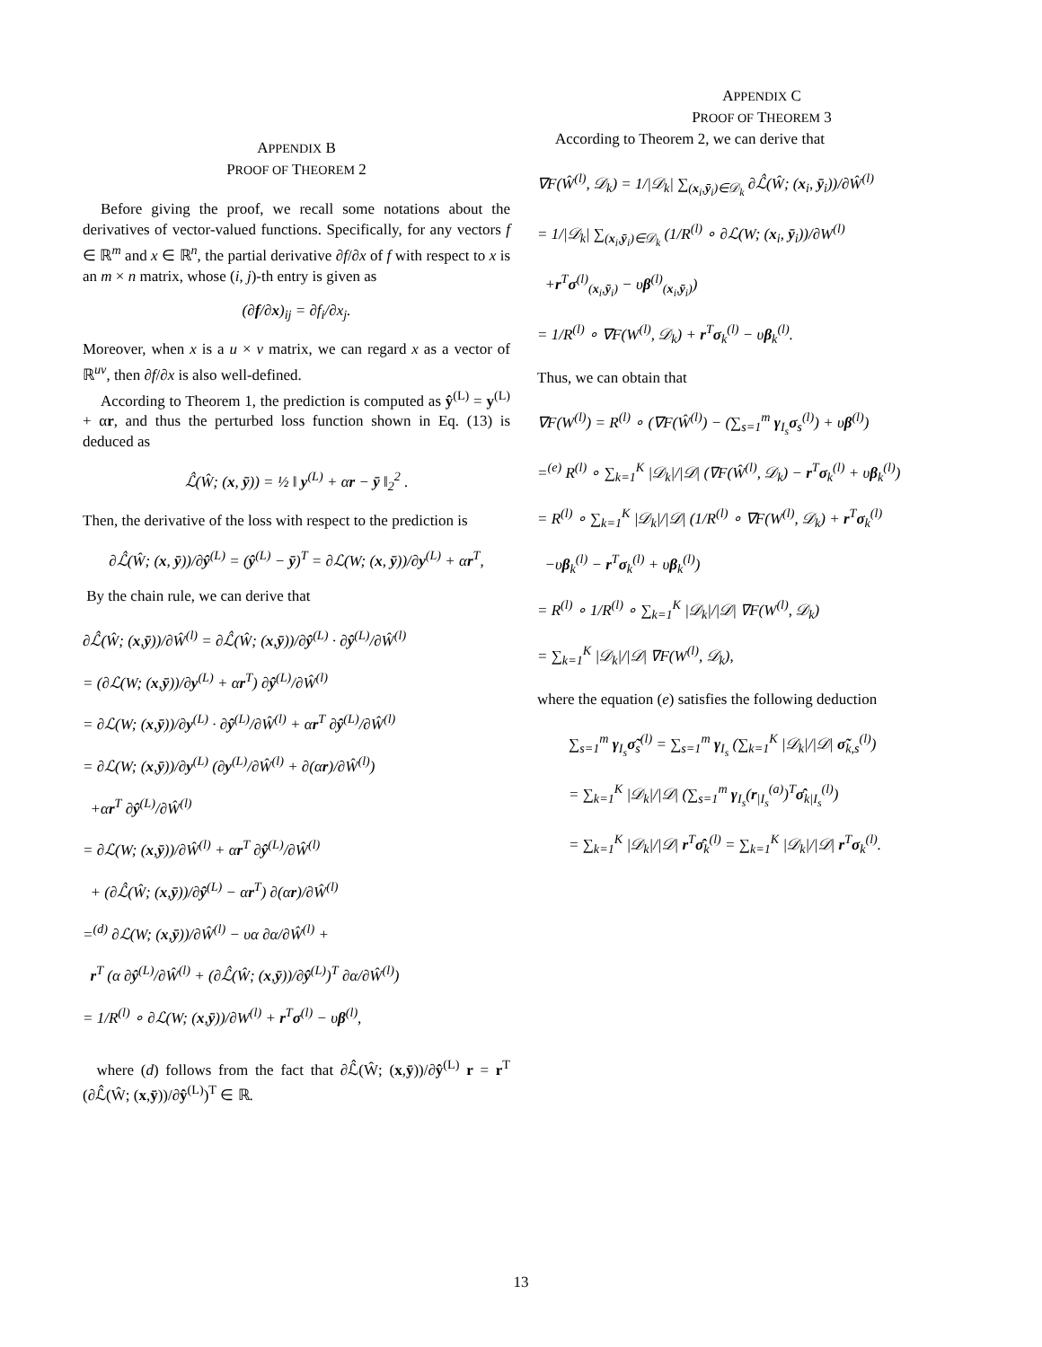APPENDIX B
PROOF OF THEOREM 2
Before giving the proof, we recall some notations about the derivatives of vector-valued functions. Specifically, for any vectors f ∈ ℝ<sup>m</sup> and x ∈ ℝ<sup>n</sup>, the partial derivative ∂f/∂x of f with respect to x is an m × n matrix, whose (i, j)-th entry is given as
(∂f/∂x)<sub>ij</sub> = ∂f<sub>i</sub>/∂x<sub>j</sub>.
Moreover, when x is a u × v matrix, we can regard x as a vector of ℝ<sup>uv</sup>, then ∂f/∂x is also well-defined.
According to Theorem 1, the prediction is computed as ŷ<sup>(L)</sup> = y<sup>(L)</sup> + αr, and thus the perturbed loss function shown in Eq. (13) is deduced as
ℒ̂(Ŵ; (x, ȳ)) = ½ ‖ y<sup>(L)</sup> + αr − ȳ ‖<sub>2</sub><sup>2</sup> .
Then, the derivative of the loss with respect to the prediction is
∂ℒ̂(Ŵ; (x, ȳ))/∂ŷ<sup>(L)</sup> = (ŷ<sup>(L)</sup> − ȳ)<sup>T</sup> = ∂ℒ(W; (x, ȳ))/∂y<sup>(L)</sup> + αr<sup>T</sup>,
By the chain rule, we can derive that
∂ℒ̂(Ŵ; (x,ȳ))/∂Ŵ<sup>(l)</sup> = ∂ℒ̂(Ŵ; (x,ȳ))/∂ŷ<sup>(L)</sup> · ∂ŷ<sup>(L)</sup>/∂Ŵ<sup>(l)</sup>
= (∂ℒ(W; (x,ȳ))/∂y<sup>(L)</sup> + αr<sup>T</sup>) ∂ŷ<sup>(L)</sup>/∂Ŵ<sup>(l)</sup>
= ∂ℒ(W; (x,ȳ))/∂y<sup>(L)</sup> · ∂ŷ<sup>(L)</sup>/∂Ŵ<sup>(l)</sup> + αr<sup>T</sup> ∂ŷ<sup>(L)</sup>/∂Ŵ<sup>(l)</sup>
= ∂ℒ(W; (x,ȳ))/∂y<sup>(L)</sup> (∂y<sup>(L)</sup>/∂Ŵ<sup>(l)</sup> + ∂(αr)/∂Ŵ<sup>(l)</sup>)
+αr<sup>T</sup> ∂ŷ<sup>(L)</sup>/∂Ŵ<sup>(l)</sup>
= ∂ℒ(W; (x,ȳ))/∂Ŵ<sup>(l)</sup> + αr<sup>T</sup> ∂ŷ<sup>(L)</sup>/∂Ŵ<sup>(l)</sup>
+ (∂ℒ̂(Ŵ; (x,ȳ))/∂ŷ<sup>(L)</sup> − αr<sup>T</sup>) ∂(αr)/∂Ŵ<sup>(l)</sup>
=<sup>(d)</sup> ∂ℒ(W; (x,ȳ))/∂Ŵ<sup>(l)</sup> − υα ∂α/∂Ŵ<sup>(l)</sup> +
r<sup>T</sup> (α ∂ŷ<sup>(L)</sup>/∂Ŵ<sup>(l)</sup> + (∂ℒ̂(Ŵ; (x,ȳ))/∂ŷ<sup>(L)</sup>)<sup>T</sup> ∂α/∂Ŵ<sup>(l)</sup>)
= 1/R<sup>(l)</sup> ∘ ∂ℒ(W; (x,ȳ))/∂W<sup>(l)</sup> + r<sup>T</sup>σ<sup>(l)</sup> − υβ<sup>(l)</sup>,
where (d) follows from the fact that ∂ℒ̂(Ŵ; (x,ȳ))/∂ŷ<sup>(L)</sup> r = r<sup>T</sup> (∂ℒ̂(Ŵ; (x,ȳ))/∂ŷ<sup>(L)</sup>)<sup>T</sup> ∈ ℝ.
APPENDIX C
PROOF OF THEOREM 3
According to Theorem 2, we can derive that
∇F(Ŵ<sup>(l)</sup>, 𝒟<sub>k</sub>) = 1/|𝒟<sub>k</sub>| ∑<sub>(x<sub>i</sub>,ȳ<sub>i</sub>)∈𝒟<sub>k</sub></sub> ∂ℒ̂(Ŵ; (x<sub>i</sub>, ȳ<sub>i</sub>))/∂Ŵ<sup>(l)</sup>
= 1/|𝒟<sub>k</sub>| ∑<sub>(x<sub>i</sub>,ȳ<sub>i</sub>)∈𝒟<sub>k</sub></sub> (1/R<sup>(l)</sup> ∘ ∂ℒ(W; (x<sub>i</sub>, ȳ<sub>i</sub>))/∂W<sup>(l)</sup>
+r<sup>T</sup>σ<sup>(l)</sup><sub>(x<sub>i</sub>,ȳ<sub>i</sub>)</sub> − υβ<sup>(l)</sup><sub>(x<sub>i</sub>,ȳ<sub>i</sub>)</sub>)
= 1/R<sup>(l)</sup> ∘ ∇F(W<sup>(l)</sup>, 𝒟<sub>k</sub>) + r<sup>T</sup>σ<sub>k</sub><sup>(l)</sup> − υβ<sub>k</sub><sup>(l)</sup>.
Thus, we can obtain that
∇F(W<sup>(l)</sup>) = R<sup>(l)</sup> ∘ (∇F(Ŵ<sup>(l)</sup>) − (∑<sub>s=1</sub><sup>m</sup> γ<sub>I<sub>s</sub></sub>σ<sub>s</sub><sup>(l)</sup>) + υβ<sup>(l)</sup>)
=<sup>(e)</sup> R<sup>(l)</sup> ∘ ∑<sub>k=1</sub><sup>K</sup> |𝒟<sub>k</sub>|/|𝒟| (∇F(Ŵ<sup>(l)</sup>, 𝒟<sub>k</sub>) − r<sup>T</sup>σ<sub>k</sub><sup>(l)</sup> + υβ<sub>k</sub><sup>(l)</sup>)
= R<sup>(l)</sup> ∘ ∑<sub>k=1</sub><sup>K</sup> |𝒟<sub>k</sub>|/|𝒟| (1/R<sup>(l)</sup> ∘ ∇F(W<sup>(l)</sup>, 𝒟<sub>k</sub>) + r<sup>T</sup>σ<sub>k</sub><sup>(l)</sup>
−υβ<sub>k</sub><sup>(l)</sup> − r<sup>T</sup>σ<sub>k</sub><sup>(l)</sup> + υβ<sub>k</sub><sup>(l)</sup>)
= R<sup>(l)</sup> ∘ 1/R<sup>(l)</sup> ∘ ∑<sub>k=1</sub><sup>K</sup> |𝒟<sub>k</sub>|/|𝒟| ∇F(W<sup>(l)</sup>, 𝒟<sub>k</sub>)
= ∑<sub>k=1</sub><sup>K</sup> |𝒟<sub>k</sub>|/|𝒟| ∇F(W<sup>(l)</sup>, 𝒟<sub>k</sub>),
where the equation (e) satisfies the following deduction
∑<sub>s=1</sub><sup>m</sup> γ<sub>I<sub>s</sub></sub>σ̃<sub>s</sub><sup>(l)</sup> = ∑<sub>s=1</sub><sup>m</sup> γ<sub>I<sub>s</sub></sub> (∑<sub>k=1</sub><sup>K</sup> |𝒟<sub>k</sub>|/|𝒟| σ̃<sub>k,s</sub><sup>(l)</sup>)
= ∑<sub>k=1</sub><sup>K</sup> |𝒟<sub>k</sub>|/|𝒟| (∑<sub>s=1</sub><sup>m</sup> γ<sub>I<sub>s</sub></sub>(r<sub>|I<sub>s</sub></sub><sup>(a)</sup>)<sup>T</sup>σ̂<sub>k|I<sub>s</sub></sub><sup>(l)</sup>)
= ∑<sub>k=1</sub><sup>K</sup> |𝒟<sub>k</sub>|/|𝒟| r<sup>T</sup>σ̂<sub>k</sub><sup>(l)</sup> = ∑<sub>k=1</sub><sup>K</sup> |𝒟<sub>k</sub>|/|𝒟| r<sup>T</sup>σ<sub>k</sub><sup>(l)</sup>.
13